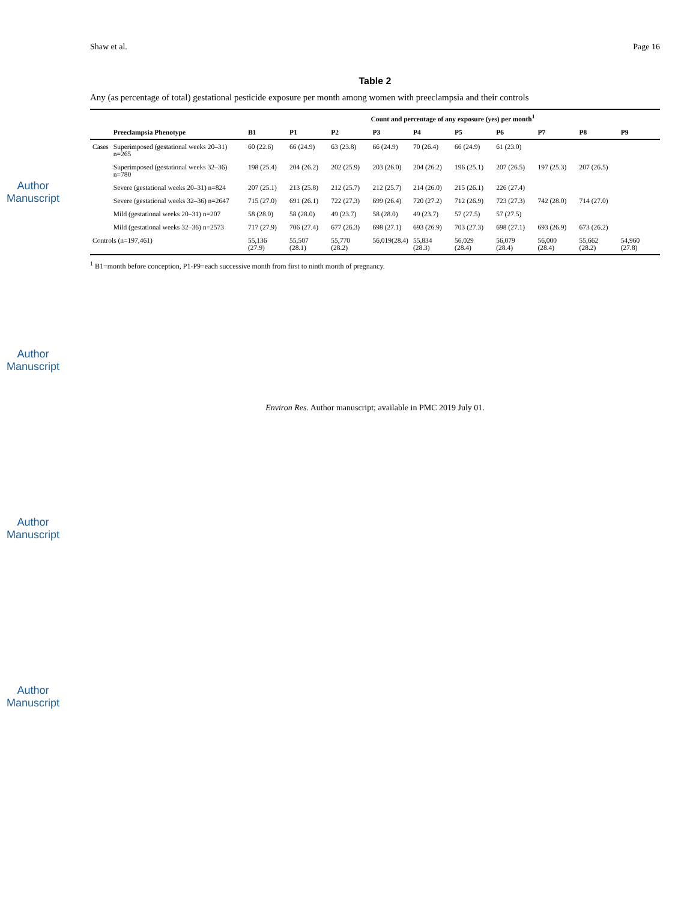Author Manuscript
Author Manuscript
Author Manuscript
Author Manuscript
Shaw et al. Page 16
Table 2
Any (as percentage of total) gestational pesticide exposure per month among women with preeclampsia and their controls
| | | Count and percentage of any exposure (yes) per month<sup>1</sup> | | | | | | | | | |
| --- | --- | --- | --- | --- | --- | --- | --- | --- | --- | --- | --- |
| | Preeclampsia Phenotype | B1 | P1 | P2 | P3 | P4 | P5 | P6 | P7 | P8 | P9 |
| Cases | Superimposed (gestational weeks 20–31) n=265 | 60 (22.6) | 66 (24.9) | 63 (23.8) | 66 (24.9) | 70 (26.4) | 66 (24.9) | 61 (23.0) | | | |
| | Superimposed (gestational weeks 32–36) n=780 | 198 (25.4) | 204 (26.2) | 202 (25.9) | 203 (26.0) | 204 (26.2) | 196 (25.1) | 207 (26.5) | 197 (25.3) | 207 (26.5) | |
| | Severe (gestational weeks 20–31) n=824 | 207 (25.1) | 213 (25.8) | 212 (25.7) | 212 (25.7) | 214 (26.0) | 215 (26.1) | 226 (27.4) | | | |
| | Severe (gestational weeks 32–36) n=2647 | 715 (27.0) | 691 (26.1) | 722 (27.3) | 699 (26.4) | 720 (27.2) | 712 (26.9) | 723 (27.3) | 742 (28.0) | 714 (27.0) | |
| | Mild (gestational weeks 20–31) n=207 | 58 (28.0) | 58 (28.0) | 49 (23.7) | 58 (28.0) | 49 (23.7) | 57 (27.5) | 57 (27.5) | | | |
| | Mild (gestational weeks 32–36) n=2573 | 717 (27.9) | 706 (27.4) | 677 (26.3) | 698 (27.1) | 693 (26.9) | 703 (27.3) | 698 (27.1) | 693 (26.9) | 673 (26.2) | |
| Controls (n=197,461) | | 55,136 (27.9) | 55,507 (28.1) | 55,770 (28.2) | 56,019(28.4) | 55,834 (28.3) | 56,029 (28.4) | 56,079 (28.4) | 56,000 (28.4) | 55,662 (28.2) | 54,960 (27.8) |
<sup>1</sup> B1=month before conception, P1-P9=each successive month from first to ninth month of pregnancy.
Environ Res. Author manuscript; available in PMC 2019 July 01.